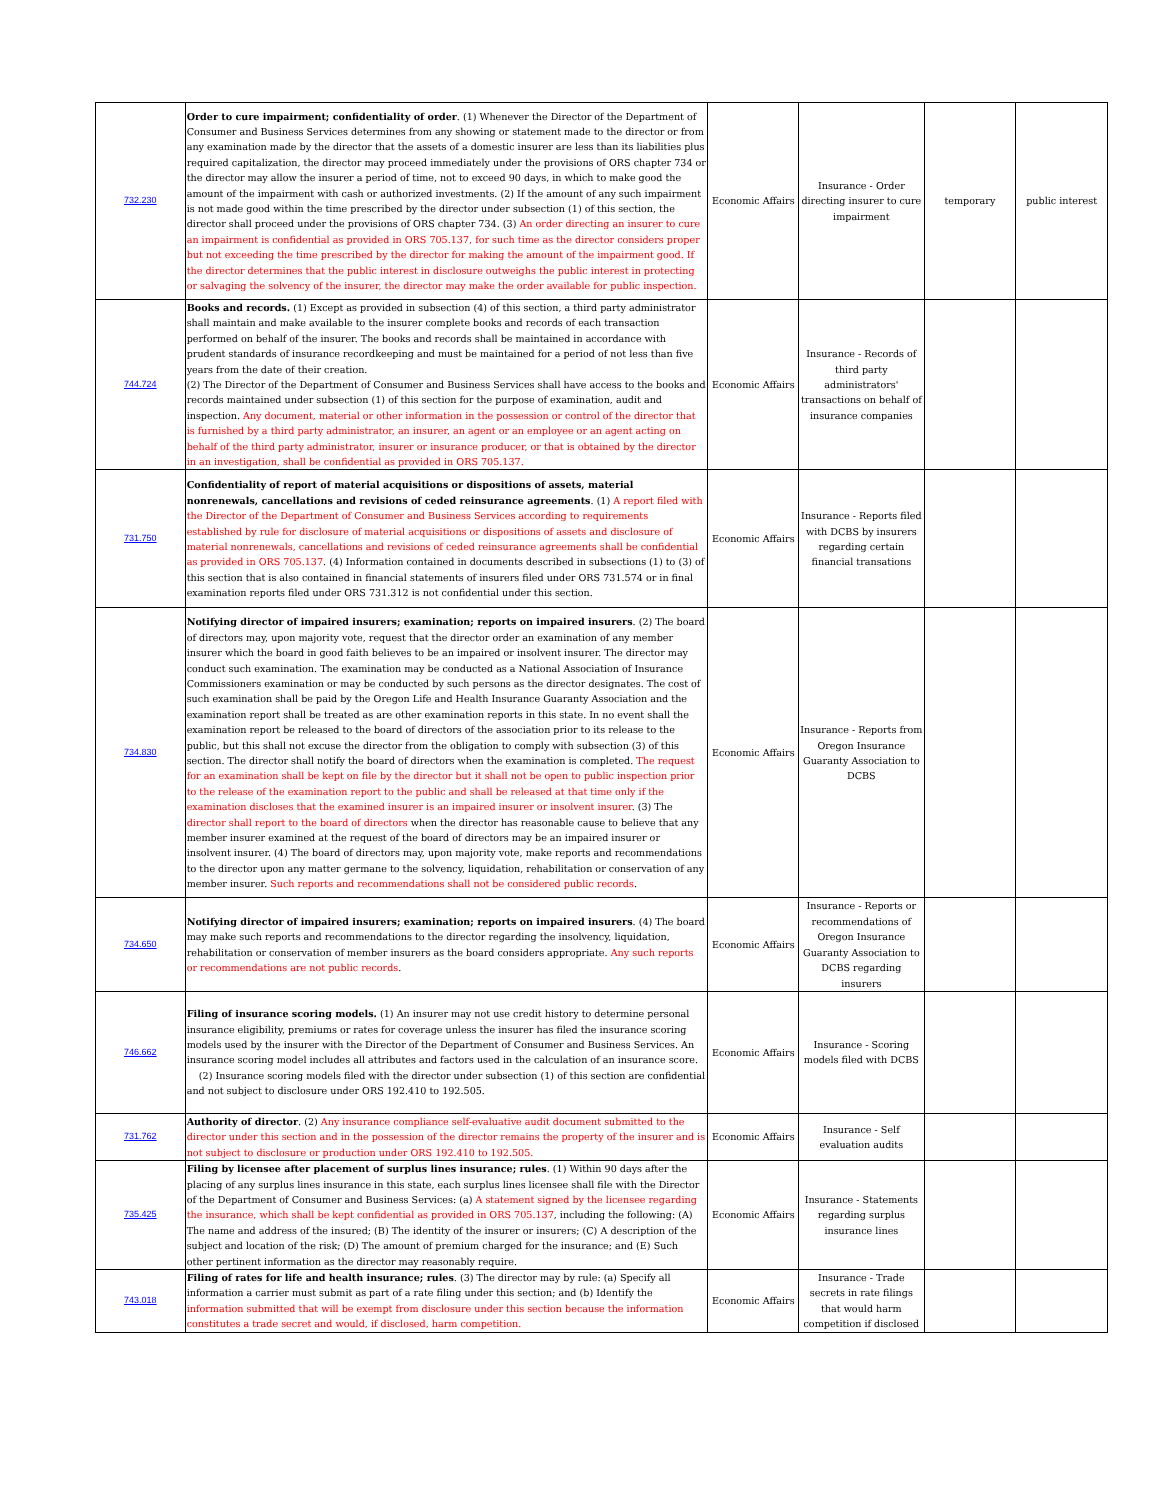| 732.230 | Order to cure impairment; confidentiality of order . (1) Whenever the Director of the Department of Consumer and Business Services determines from any showing or statement made to the director or from any examination made by the director that the assets of a domestic insurer are less than its liabilities plus required capitalization, the director may proceed immediately under the provisions of ORS chapter 734 or the director may allow the insurer a period of time, not to exceed 90 days, in which to make good the amount of the impairment with cash or authorized investments. (2) If the amount of any such impairment is not made good within the time prescribed by the director under subsection (1) of this section, the director shall proceed under the provisions of ORS chapter 734. (3) An order directing an insurer to cure an impairment is confidential as provided in ORS 705.137, for such time as the director considers proper but not exceeding the time prescribed by the director for making the amount of the impairment good. If the director determines that the public interest in disclosure outweighs the public interest in protecting or salvaging the solvency of the insurer, the director may make the order available for public inspection. | Economic Affairs | Insurance - Order directing insurer to cure impairment | temporary | public interest |
| 744.724 | Books and records. (1) Except as provided in subsection (4) of this section, a third party administrator shall maintain and make available to the insurer complete books and records of each transaction performed on behalf of the insurer. The books and records shall be maintained in accordance with prudent standards of insurance recordkeeping and must be maintained for a period of not less than five years from the date of their creation. (2) The Director of the Department of Consumer and Business Services shall have access to the books and records maintained under subsection (1) of this section for the purpose of examination, audit and inspection. Any document, material or other information in the possession or control of the director that is furnished by a third party administrator, an insurer, an agent or an employee or an agent acting on behalf of the third party administrator, insurer or insurance producer, or that is obtained by the director in an investigation, shall be confidential as provided in ORS 705.137. | Economic Affairs | Insurance - Records of third party administrators' transactions on behalf of insurance companies | | |
| 731.750 | Confidentiality of report of material acquisitions or dispositions of assets, material nonrenewals, cancellations and revisions of ceded reinsurance agreements . (1) A report filed with the Director of the Department of Consumer and Business Services according to requirements established by rule for disclosure of material acquisitions or dispositions of assets and disclosure of material nonrenewals, cancellations and revisions of ceded reinsurance agreements shall be confidential as provided in ORS 705.137 . (4) Information contained in documents described in subsections (1) to (3) of this section that is also contained in financial statements of insurers filed under ORS 731.574 or in final examination reports filed under ORS 731.312 is not confidential under this section. | Economic Affairs | Insurance - Reports filed with DCBS by insurers regarding certain financial transations | | |
| 734.830 | Notifying director of impaired insurers; examination; reports on impaired insurers . (2) The board of directors may, upon majority vote, request that the director order an examination of any member insurer which the board in good faith believes to be an impaired or insolvent insurer. The director may conduct such examination. The examination may be conducted as a National Association of Insurance Commissioners examination or may be conducted by such persons as the director designates. The cost of such examination shall be paid by the Oregon Life and Health Insurance Guaranty Association and the examination report shall be treated as are other examination reports in this state. In no event shall the examination report be released to the board of directors of the association prior to its release to the public, but this shall not excuse the director from the obligation to comply with subsection (3) of this section. The director shall notify the board of directors when the examination is completed. The request for an examination shall be kept on file by the director but it shall not be open to public inspection prior to the release of the examination report to the public and shall be released at that time only if the examination discloses that the examined insurer is an impaired insurer or insolvent insurer . (3) The director shall report to the board of directors when the director has reasonable cause to believe that any member insurer examined at the request of the board of directors may be an impaired insurer or insolvent insurer. (4) The board of directors may, upon majority vote, make reports and recommendations to the director upon any matter germane to the solvency, liquidation, rehabilitation or conservation of any member insurer. Such reports and recommendations shall not be considered public records . | Economic Affairs | Insurance - Reports from Oregon Insurance Guaranty Association to DCBS | | |
| 734.650 | Notifying director of impaired insurers; examination; reports on impaired insurers . (4) The board may make such reports and recommendations to the director regarding the insolvency, liquidation, rehabilitation or conservation of member insurers as the board considers appropriate. Any such reports or recommendations are not public records . | Economic Affairs | Insurance - Reports or recommendations of Oregon Insurance Guaranty Association to DCBS regarding insurers | | |
| 746.662 | Filing of insurance scoring models. (1) An insurer may not use credit history to determine personal insurance eligibility, premiums or rates for coverage unless the insurer has filed the insurance scoring models used by the insurer with the Director of the Department of Consumer and Business Services. An insurance scoring model includes all attributes and factors used in the calculation of an insurance score. (2) Insurance scoring models filed with the director under subsection (1) of this section are confidential and not subject to disclosure under ORS 192.410 to 192.505. | Economic Affairs | Insurance - Scoring models filed with DCBS | | |
| 731.762 | Authority of director . (2) Any insurance compliance self-evaluative audit document submitted to the director under this section and in the possession of the director remains the property of the insurer and is not subject to disclosure or production under ORS 192.410 to 192.505. | Economic Affairs | Insurance - Self evaluation audits | | |
| 735.425 | Filing by licensee after placement of surplus lines insurance; rules . (1) Within 90 days after the placing of any surplus lines insurance in this state, each surplus lines licensee shall file with the Director of the Department of Consumer and Business Services: (a) A statement signed by the licensee regarding the insurance, which shall be kept confidential as provided in ORS 705.137 , including the following: (A) The name and address of the insured; (B) The identity of the insurer or insurers; (C) A description of the subject and location of the risk; (D) The amount of premium charged for the insurance; and (E) Such other pertinent information as the director may reasonably require. | Economic Affairs | Insurance - Statements regarding surplus insurance lines | | |
| 743.018 | Filing of rates for life and health insurance; rules . (3) The director may by rule: (a) Specify all information a carrier must submit as part of a rate filing under this section; and (b) Identify the information submitted that will be exempt from disclosure under this section because the information constitutes a trade secret and would, if disclosed, harm competition. | Economic Affairs | Insurance - Trade secrets in rate filings that would harm competition if disclosed | | |